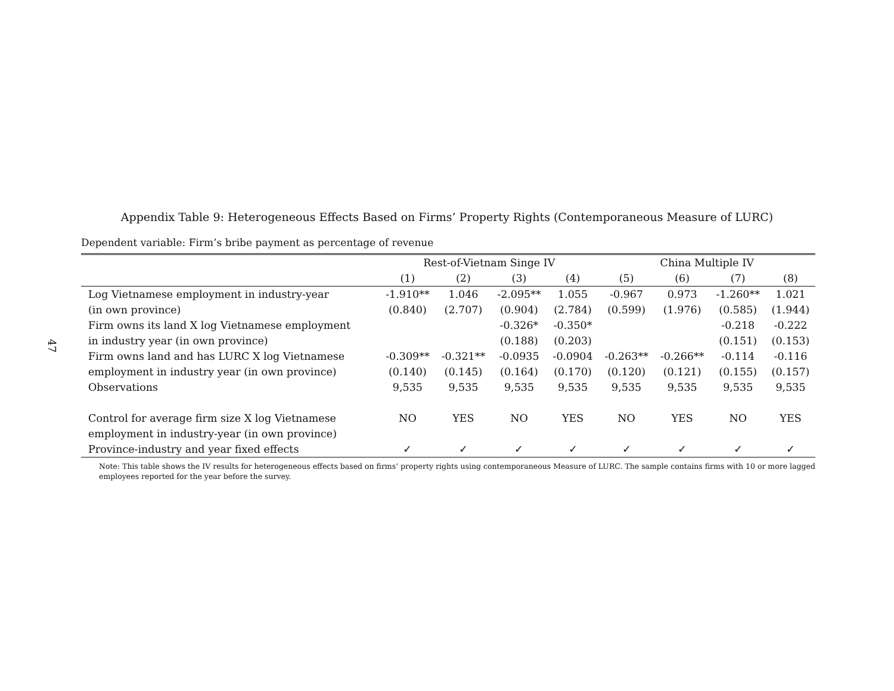47
Appendix Table 9: Heterogeneous Effects Based on Firms’ Property Rights (Contemporaneous Measure of LURC)
Dependent variable: Firm’s bribe payment as percentage of revenue
| | Rest-of-Vietnam Singe IV | | | | China Multiple IV | | | |
| --- | --- | --- | --- | --- | --- | --- | --- | --- |
| | (1) | (2) | (3) | (4) | (5) | (6) | (7) | (8) |
| Log Vietnamese employment in industry-year | -1.910** | 1.046 | -2.095** | 1.055 | -0.967 | 0.973 | -1.260** | 1.021 |
| (in own province) | (0.840) | (2.707) | (0.904) | (2.784) | (0.599) | (1.976) | (0.585) | (1.944) |
| Firm owns its land X log Vietnamese employment | | | -0.326* | -0.350* | | | -0.218 | -0.222 |
| in industry year (in own province) | | | (0.188) | (0.203) | | | (0.151) | (0.153) |
| Firm owns land and has LURC X log Vietnamese | -0.309** | -0.321** | -0.0935 | -0.0904 | -0.263** | -0.266** | -0.114 | -0.116 |
| employment in industry year (in own province) | (0.140) | (0.145) | (0.164) | (0.170) | (0.120) | (0.121) | (0.155) | (0.157) |
| Observations | 9,535 | 9,535 | 9,535 | 9,535 | 9,535 | 9,535 | 9,535 | 9,535 |
| Control for average firm size X log Vietnamese | NO | YES | NO | YES | NO | YES | NO | YES |
| employment in industry-year (in own province) | | | | | | | | |
| Province-industry and year fixed effects | ✓ | ✓ | ✓ | ✓ | ✓ | ✓ | ✓ | ✓ |
Note: This table shows the IV results for heterogeneous effects based on firms’ property rights using contemporaneous Measure of LURC. The sample contains firms with 10 or more lagged employees reported for the year before the survey.